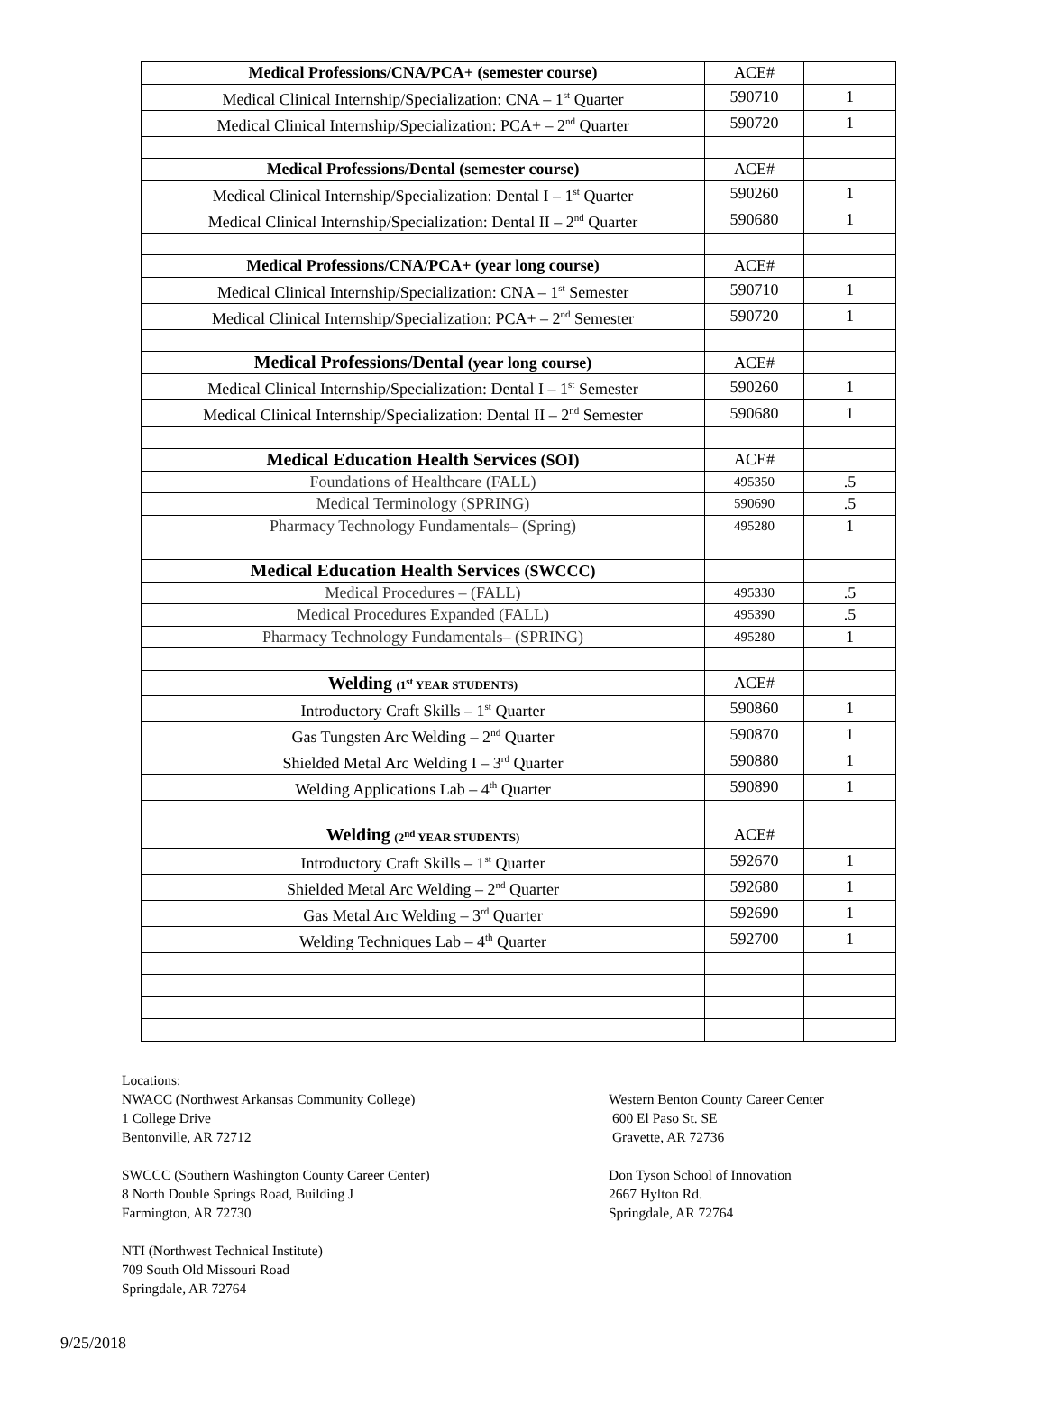| Medical Professions/CNA/PCA+ (semester course) | ACE# | |
| Medical Clinical Internship/Specialization: CNA – 1<sup>st</sup> Quarter | 590710 | 1 |
| Medical Clinical Internship/Specialization: PCA+ – 2<sup>nd</sup> Quarter | 590720 | 1 |
| Medical Professions/Dental (semester course) | ACE# | |
| Medical Clinical Internship/Specialization: Dental I – 1<sup>st</sup> Quarter | 590260 | 1 |
| Medical Clinical Internship/Specialization: Dental II – 2<sup>nd</sup> Quarter | 590680 | 1 |
| Medical Professions/CNA/PCA+ (year long course) | ACE# | |
| Medical Clinical Internship/Specialization: CNA – 1<sup>st</sup> Semester | 590710 | 1 |
| Medical Clinical Internship/Specialization: PCA+ – 2<sup>nd</sup> Semester | 590720 | 1 |
| Medical Professions/Dental (year long course) | ACE# | |
| Medical Clinical Internship/Specialization: Dental I – 1<sup>st</sup> Semester | 590260 | 1 |
| Medical Clinical Internship/Specialization: Dental II – 2<sup>nd</sup> Semester | 590680 | 1 |
| Medical Education Health Services (SOI) | ACE# | |
| Foundations of Healthcare (FALL) | 495350 | .5 |
| Medical Terminology (SPRING) | 590690 | .5 |
| Pharmacy Technology Fundamentals– (Spring) | 495280 | 1 |
| Medical Education Health Services (SWCCC) | | |
| Medical Procedures – (FALL) | 495330 | .5 |
| Medical Procedures Expanded (FALL) | 495390 | .5 |
| Pharmacy Technology Fundamentals– (SPRING) | 495280 | 1 |
| Welding (1<sup>st</sup> YEAR STUDENTS) | ACE# | |
| Introductory Craft Skills – 1<sup>st</sup> Quarter | 590860 | 1 |
| Gas Tungsten Arc Welding – 2<sup>nd</sup> Quarter | 590870 | 1 |
| Shielded Metal Arc Welding I – 3<sup>rd</sup> Quarter | 590880 | 1 |
| Welding Applications Lab – 4<sup>th</sup> Quarter | 590890 | 1 |
| Welding (2<sup>nd</sup> YEAR STUDENTS) | ACE# | |
| Introductory Craft Skills – 1<sup>st</sup> Quarter | 592670 | 1 |
| Shielded Metal Arc Welding – 2<sup>nd</sup> Quarter | 592680 | 1 |
| Gas Metal Arc Welding – 3<sup>rd</sup> Quarter | 592690 | 1 |
| Welding Techniques Lab – 4<sup>th</sup> Quarter | 592700 | 1 |
Locations:
NWACC (Northwest Arkansas Community College)
1 College Drive
Bentonville, AR 72712
Western Benton County Career Center
600 El Paso St. SE
Gravette, AR 72736
SWCCC (Southern Washington County Career Center)
8 North Double Springs Road, Building J
Farmington, AR 72730
Don Tyson School of Innovation
2667 Hylton Rd.
Springdale, AR 72764
NTI (Northwest Technical Institute)
709 South Old Missouri Road
Springdale, AR 72764
9/25/2018